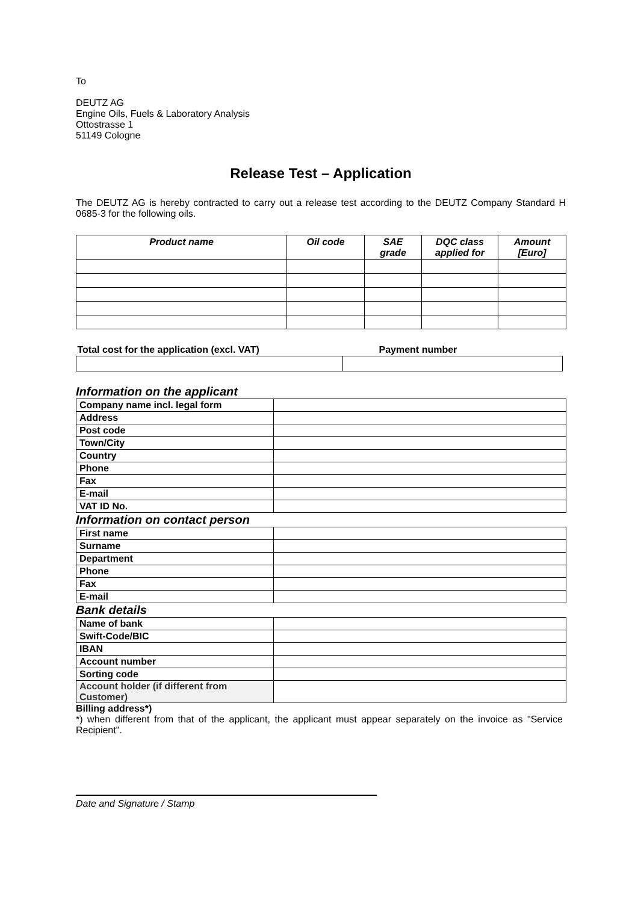To
DEUTZ AG
Engine Oils, Fuels & Laboratory Analysis
Ottostrasse 1
51149 Cologne
Release Test – Application
The DEUTZ AG is hereby contracted to carry out a release test according to the DEUTZ Company Standard H 0685-3 for the following oils.
| Product name | Oil code | SAE grade | DQC class applied for | Amount [Euro] |
| --- | --- | --- | --- | --- |
| Total cost for the application (excl. VAT) | Payment number |
| --- | --- |
Information on the applicant
| Company name incl. legal form | |
| Address | |
| Post code | |
| Town/City | |
| Country | |
| Phone | |
| Fax | |
| E-mail | |
| VAT ID No. | |
Information on contact person
| First name | |
| Surname | |
| Department | |
| Phone | |
| Fax | |
| E-mail | |
Bank details
| Name of bank | |
| Swift-Code/BIC | |
| IBAN | |
| Account number | |
| Sorting code | |
| Account holder (if different from Customer) | |
Billing address*)
*) when different from that of the applicant, the applicant must appear separately on the invoice as "Service Recipient".
Date and Signature / Stamp